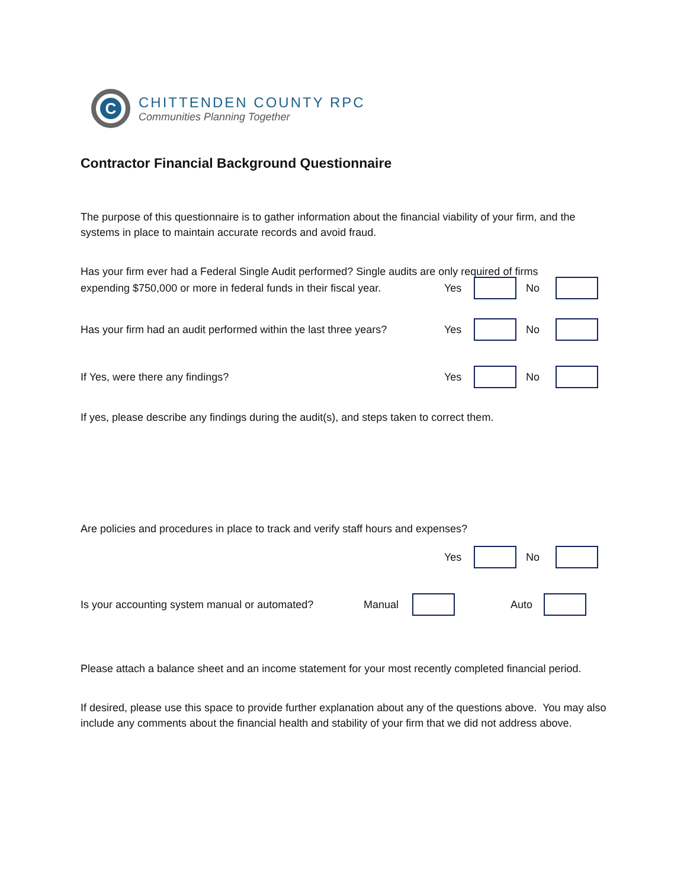C
CHITTENDEN COUNTY RPC
Communities Planning Together
Contractor Financial Background Questionnaire
The purpose of this questionnaire is to gather information about the financial viability of your firm, and the systems in place to maintain accurate records and avoid fraud.
Has your firm ever had a Federal Single Audit performed? Single audits are only required of firms
expending $750,000 or more in federal funds in their fiscal year.
Yes No
Has your firm had an audit performed within the last three years?
Yes No
If Yes, were there any findings?
Yes No
If yes, please describe any findings during the audit(s), and steps taken to correct them.
Are policies and procedures in place to track and verify staff hours and expenses?
Yes No
Is your accounting system manual or automated?
Manual Auto
Please attach a balance sheet and an income statement for your most recently completed financial period.
If desired, please use this space to provide further explanation about any of the questions above. You may also include any comments about the financial health and stability of your firm that we did not address above.